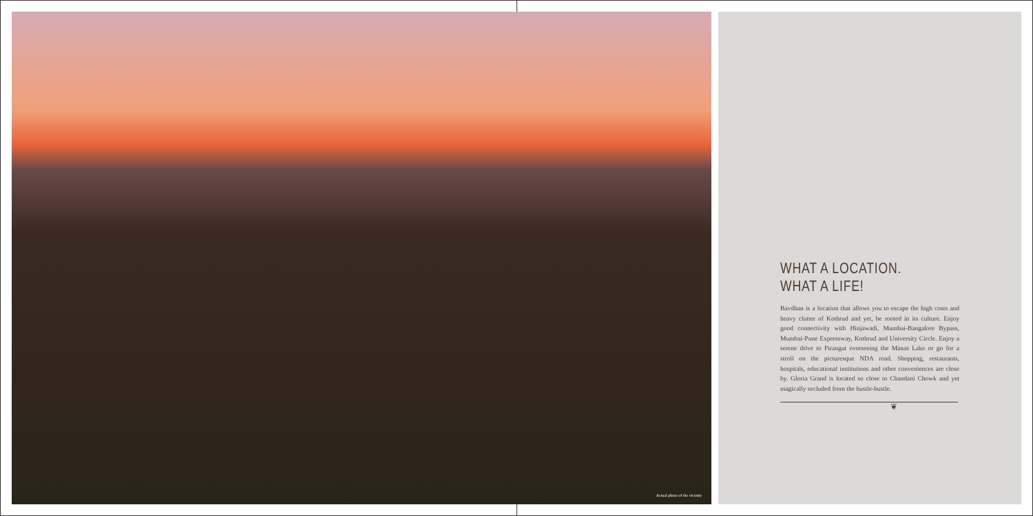Actual photo of the vicinity
WHAT A LOCATION. WHAT A LIFE!
Bavdhan is a location that allows you to escape the high costs and heavy clutter of Kothrud and yet, be rooted in its culture. Enjoy good connectivity with Hinjawadi, Mumbai-Bangalore Bypass, Mumbai-Pune Expressway, Kothrud and University Circle. Enjoy a serene drive to Pirangut overseeing the Manas Lake or go for a stroll on the picturesque NDA road. Shopping, restaurants, hospitals, educational institutions and other conveniences are close by. Gloria Grand is located so close to Chandani Chowk and yet magically secluded from the hustle-bustle.
❦